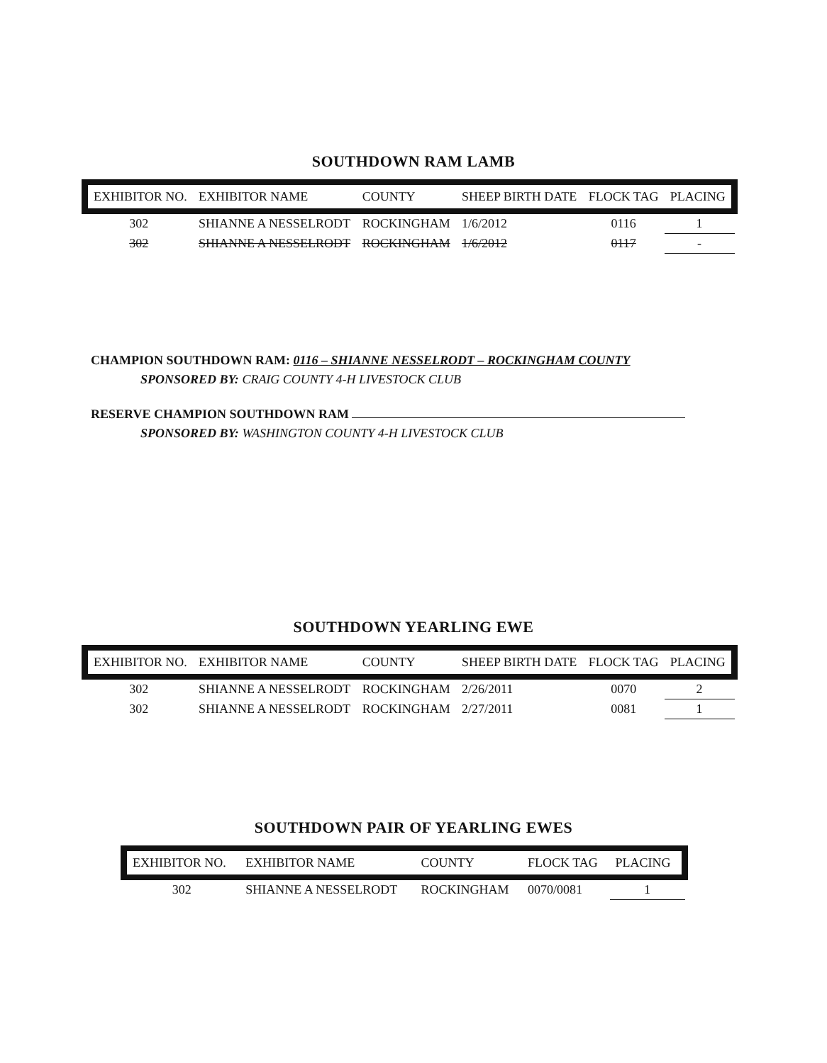SOUTHDOWN RAM LAMB
| EXHIBITOR NO. | EXHIBITOR NAME | COUNTY | SHEEP BIRTH DATE | FLOCK TAG | PLACING |
| --- | --- | --- | --- | --- | --- |
| 302 | SHIANNE A NESSELRODT | ROCKINGHAM | 1/6/2012 | 0116 | 1 |
| 302 | SHIANNE A NESSELRODT | ROCKINGHAM | 1/6/2012 | 0117 | - |
CHAMPION SOUTHDOWN RAM: 0116 – SHIANNE NESSELRODT – ROCKINGHAM COUNTY
SPONSORED BY: CRAIG COUNTY 4-H LIVESTOCK CLUB
RESERVE CHAMPION SOUTHDOWN RAM
SPONSORED BY: WASHINGTON COUNTY 4-H LIVESTOCK CLUB
SOUTHDOWN YEARLING EWE
| EXHIBITOR NO. | EXHIBITOR NAME | COUNTY | SHEEP BIRTH DATE | FLOCK TAG | PLACING |
| --- | --- | --- | --- | --- | --- |
| 302 | SHIANNE A NESSELRODT | ROCKINGHAM | 2/26/2011 | 0070 | 2 |
| 302 | SHIANNE A NESSELRODT | ROCKINGHAM | 2/27/2011 | 0081 | 1 |
SOUTHDOWN PAIR OF YEARLING EWES
| EXHIBITOR NO. | EXHIBITOR NAME | COUNTY | FLOCK TAG | PLACING |
| --- | --- | --- | --- | --- |
| 302 | SHIANNE A NESSELRODT | ROCKINGHAM | 0070/0081 | 1 |